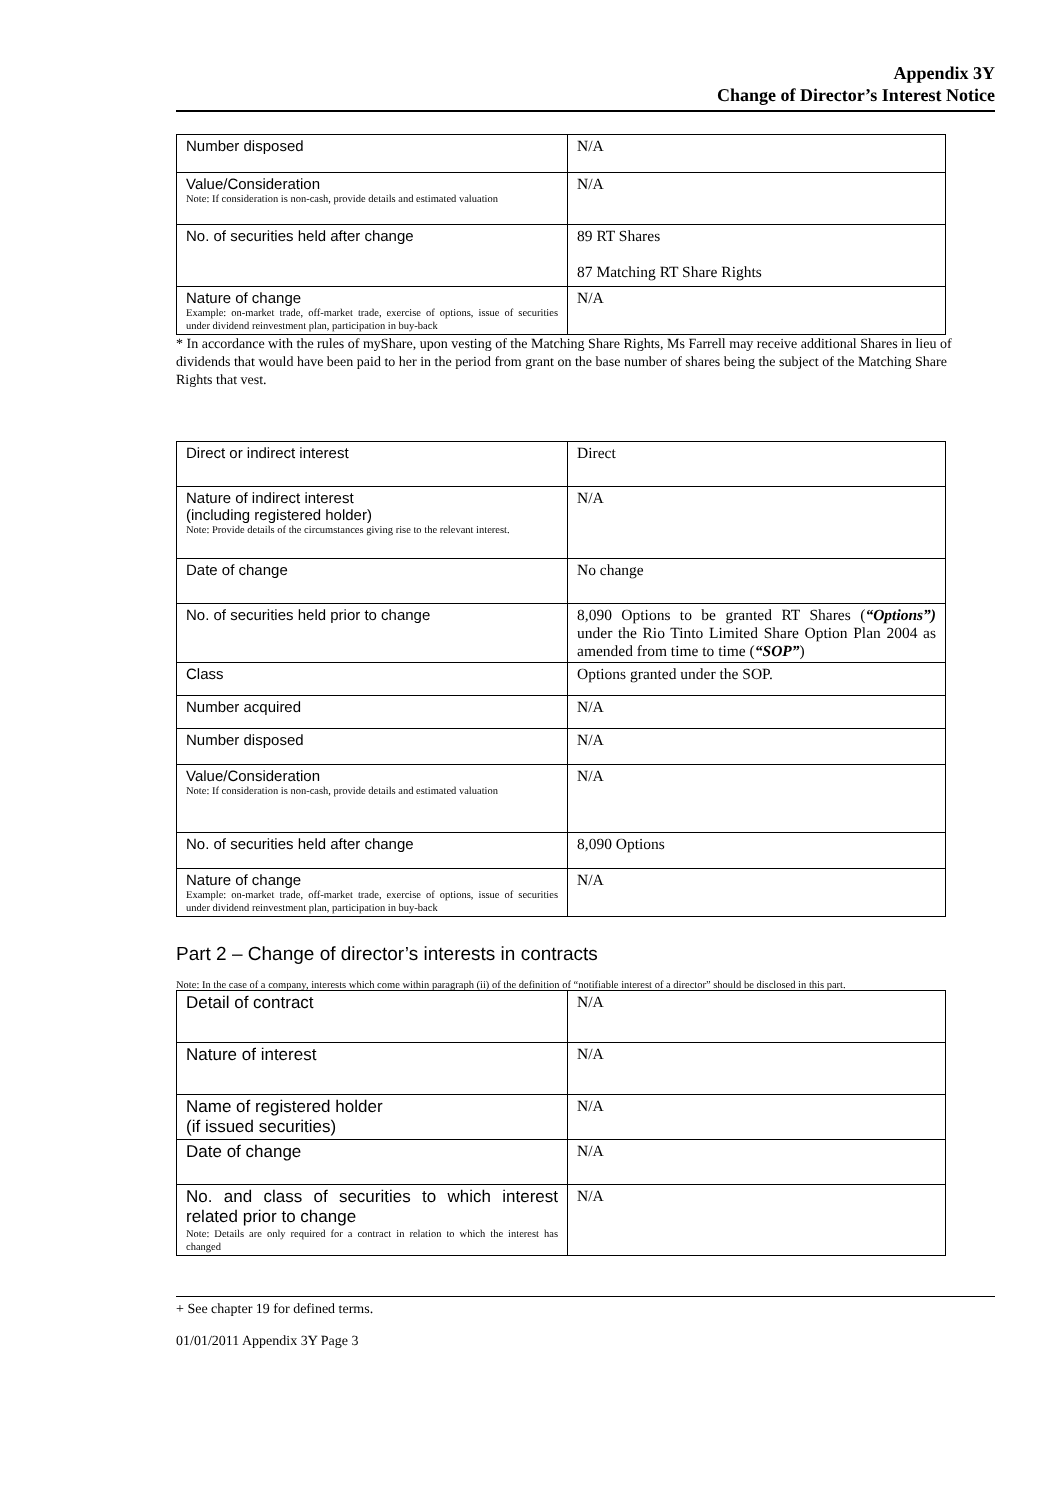Appendix 3Y
Change of Director’s Interest Notice
| Number disposed | N/A |
| Value/Consideration Note: If consideration is non-cash, provide details and estimated valuation | N/A |
| No. of securities held after change | 89 RT Shares 87 Matching RT Share Rights |
| Nature of change Example: on-market trade, off-market trade, exercise of options, issue of securities under dividend reinvestment plan, participation in buy-back | N/A |
* In accordance with the rules of myShare, upon vesting of the Matching Share Rights, Ms Farrell may receive additional Shares in lieu of dividends that would have been paid to her in the period from grant on the base number of shares being the subject of the Matching Share Rights that vest.
| Direct or indirect interest | Direct |
| Nature of indirect interest (including registered holder) Note: Provide details of the circumstances giving rise to the relevant interest. | N/A |
| Date of change | No change |
| No. of securities held prior to change | 8,090 Options to be granted RT Shares ( “Options”) under the Rio Tinto Limited Share Option Plan 2004 as amended from time to time ( “SOP” ) |
| Class | Options granted under the SOP. |
| Number acquired | N/A |
| Number disposed | N/A |
| Value/Consideration Note: If consideration is non-cash, provide details and estimated valuation | N/A |
| No. of securities held after change | 8,090 Options |
| Nature of change Example: on-market trade, off-market trade, exercise of options, issue of securities under dividend reinvestment plan, participation in buy-back | N/A |
Part 2 – Change of director’s interests in contracts
Note: In the case of a company, interests which come within paragraph (ii) of the definition of “notifiable interest of a director” should be disclosed in this part.
| Detail of contract | N/A |
| Nature of interest | N/A |
| Name of registered holder (if issued securities) | N/A |
| Date of change | N/A |
| No. and class of securities to which interest related prior to change Note: Details are only required for a contract in relation to which the interest has changed | N/A |
+ See chapter 19 for defined terms.
01/01/2011 Appendix 3Y Page 3